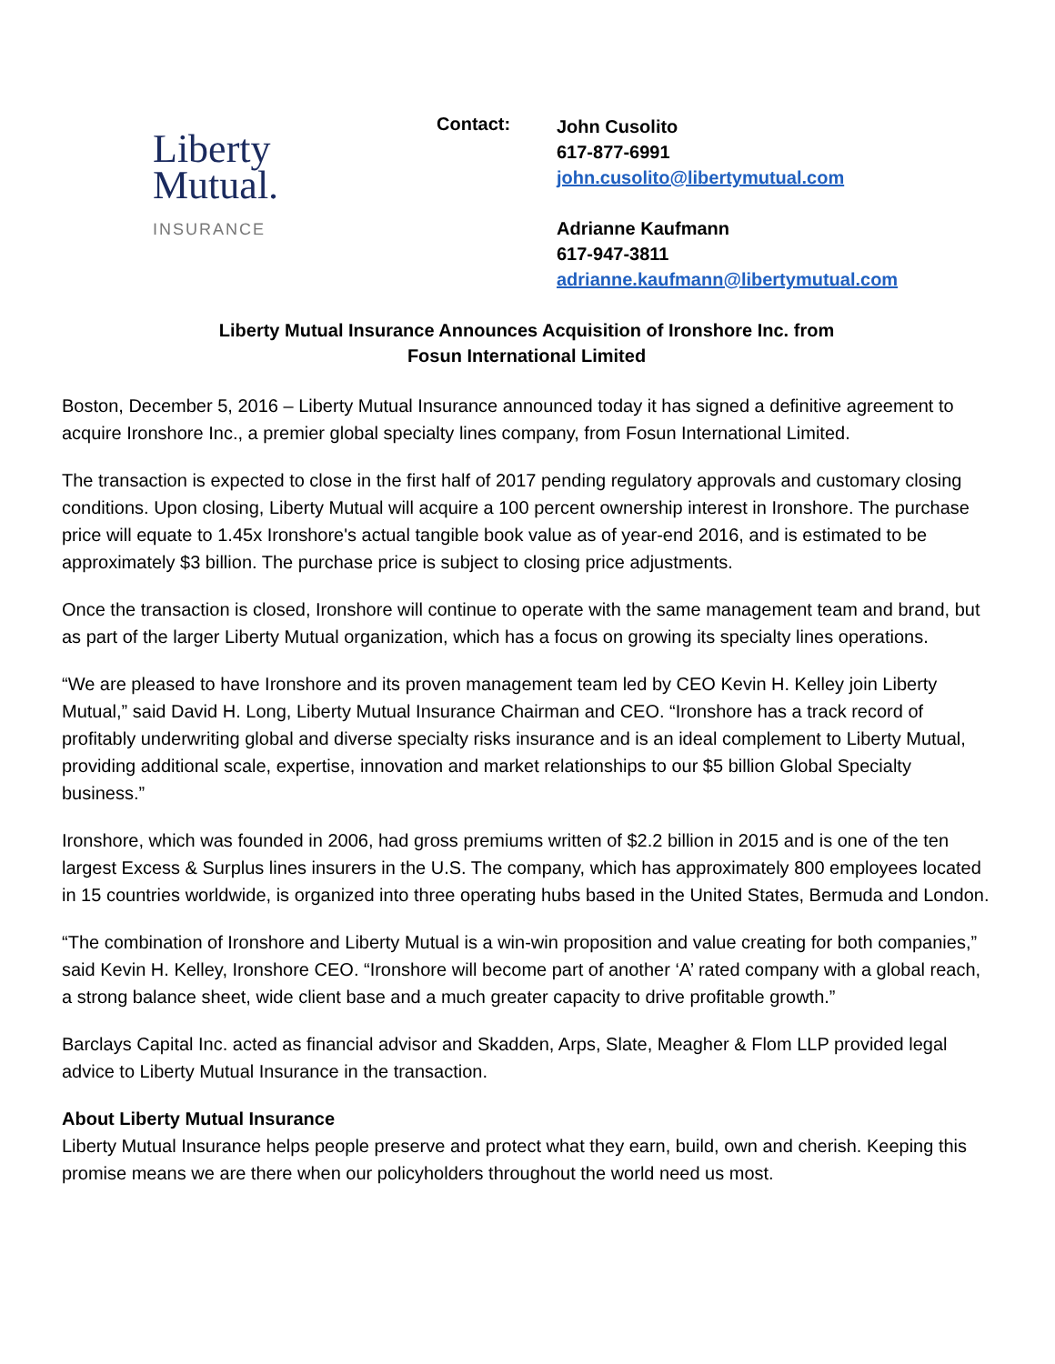Liberty
Mutual.
INSURANCE
Contact:
John Cusolito
617-877-6991
john.cusolito@libertymutual.com
Adrianne Kaufmann
617-947-3811
adrianne.kaufmann@libertymutual.com
Liberty Mutual Insurance Announces Acquisition of Ironshore Inc. from
Fosun International Limited
Boston, December 5, 2016 – Liberty Mutual Insurance announced today it has signed a definitive agreement to acquire Ironshore Inc., a premier global specialty lines company, from Fosun International Limited.
The transaction is expected to close in the first half of 2017 pending regulatory approvals and customary closing conditions. Upon closing, Liberty Mutual will acquire a 100 percent ownership interest in Ironshore. The purchase price will equate to 1.45x Ironshore's actual tangible book value as of year-end 2016, and is estimated to be approximately $3 billion. The purchase price is subject to closing price adjustments.
Once the transaction is closed, Ironshore will continue to operate with the same management team and brand, but as part of the larger Liberty Mutual organization, which has a focus on growing its specialty lines operations.
“We are pleased to have Ironshore and its proven management team led by CEO Kevin H. Kelley join Liberty Mutual,” said David H. Long, Liberty Mutual Insurance Chairman and CEO. “Ironshore has a track record of profitably underwriting global and diverse specialty risks insurance and is an ideal complement to Liberty Mutual, providing additional scale, expertise, innovation and market relationships to our $5 billion Global Specialty business.”
Ironshore, which was founded in 2006, had gross premiums written of $2.2 billion in 2015 and is one of the ten largest Excess & Surplus lines insurers in the U.S. The company, which has approximately 800 employees located in 15 countries worldwide, is organized into three operating hubs based in the United States, Bermuda and London.
“The combination of Ironshore and Liberty Mutual is a win-win proposition and value creating for both companies,” said Kevin H. Kelley, Ironshore CEO. “Ironshore will become part of another ‘A’ rated company with a global reach, a strong balance sheet, wide client base and a much greater capacity to drive profitable growth.”
Barclays Capital Inc. acted as financial advisor and Skadden, Arps, Slate, Meagher & Flom LLP provided legal advice to Liberty Mutual Insurance in the transaction.
About Liberty Mutual Insurance
Liberty Mutual Insurance helps people preserve and protect what they earn, build, own and cherish. Keeping this promise means we are there when our policyholders throughout the world need us most.